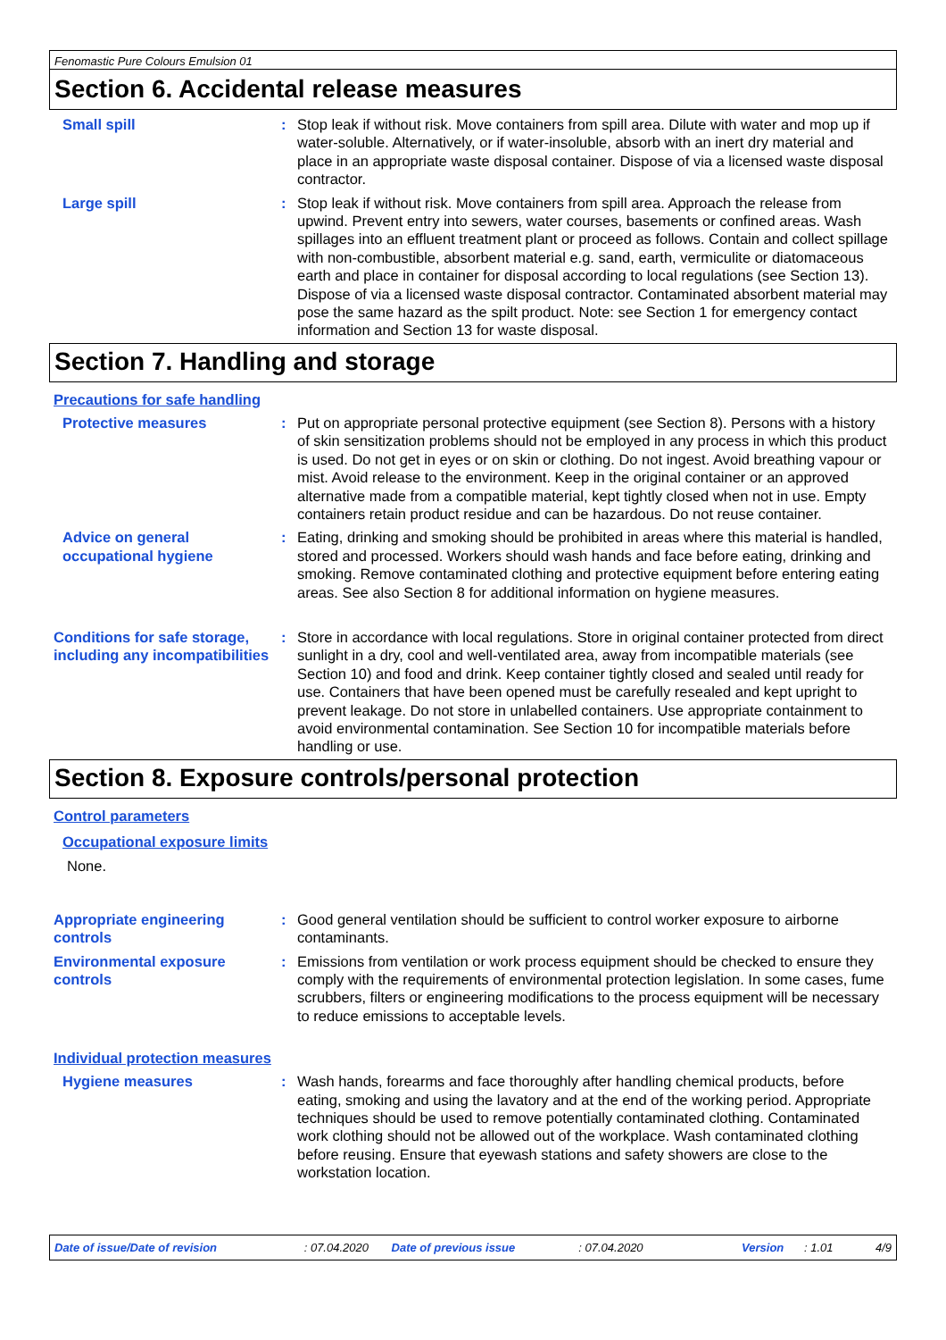Fenomastic Pure Colours Emulsion 01
Section 6. Accidental release measures
Small spill : Stop leak if without risk. Move containers from spill area. Dilute with water and mop up if water-soluble. Alternatively, or if water-insoluble, absorb with an inert dry material and place in an appropriate waste disposal container. Dispose of via a licensed waste disposal contractor.
Large spill : Stop leak if without risk. Move containers from spill area. Approach the release from upwind. Prevent entry into sewers, water courses, basements or confined areas. Wash spillages into an effluent treatment plant or proceed as follows. Contain and collect spillage with non-combustible, absorbent material e.g. sand, earth, vermiculite or diatomaceous earth and place in container for disposal according to local regulations (see Section 13). Dispose of via a licensed waste disposal contractor. Contaminated absorbent material may pose the same hazard as the spilt product. Note: see Section 1 for emergency contact information and Section 13 for waste disposal.
Section 7. Handling and storage
Precautions for safe handling
Protective measures : Put on appropriate personal protective equipment (see Section 8). Persons with a history of skin sensitization problems should not be employed in any process in which this product is used. Do not get in eyes or on skin or clothing. Do not ingest. Avoid breathing vapour or mist. Avoid release to the environment. Keep in the original container or an approved alternative made from a compatible material, kept tightly closed when not in use. Empty containers retain product residue and can be hazardous. Do not reuse container.
Advice on general occupational hygiene
: Eating, drinking and smoking should be prohibited in areas where this material is handled, stored and processed. Workers should wash hands and face before eating, drinking and smoking. Remove contaminated clothing and protective equipment before entering eating areas. See also Section 8 for additional information on hygiene measures.
Conditions for safe storage, including any incompatibilities
: Store in accordance with local regulations. Store in original container protected from direct sunlight in a dry, cool and well-ventilated area, away from incompatible materials (see Section 10) and food and drink. Keep container tightly closed and sealed until ready for use. Containers that have been opened must be carefully resealed and kept upright to prevent leakage. Do not store in unlabelled containers. Use appropriate containment to avoid environmental contamination. See Section 10 for incompatible materials before handling or use.
Section 8. Exposure controls/personal protection
Control parameters
Occupational exposure limits
None.
Appropriate engineering controls
: Good general ventilation should be sufficient to control worker exposure to airborne contaminants.
Environmental exposure controls
: Emissions from ventilation or work process equipment should be checked to ensure they comply with the requirements of environmental protection legislation. In some cases, fume scrubbers, filters or engineering modifications to the process equipment will be necessary to reduce emissions to acceptable levels.
Individual protection measures
Hygiene measures : Wash hands, forearms and face thoroughly after handling chemical products, before eating, smoking and using the lavatory and at the end of the working period. Appropriate techniques should be used to remove potentially contaminated clothing. Contaminated work clothing should not be allowed out of the workplace. Wash contaminated clothing before reusing. Ensure that eyewash stations and safety showers are close to the workstation location.
Date of issue/Date of revision: 07.04.2020 Date of previous issue: 07.04.2020 Version: 1.01 4/9